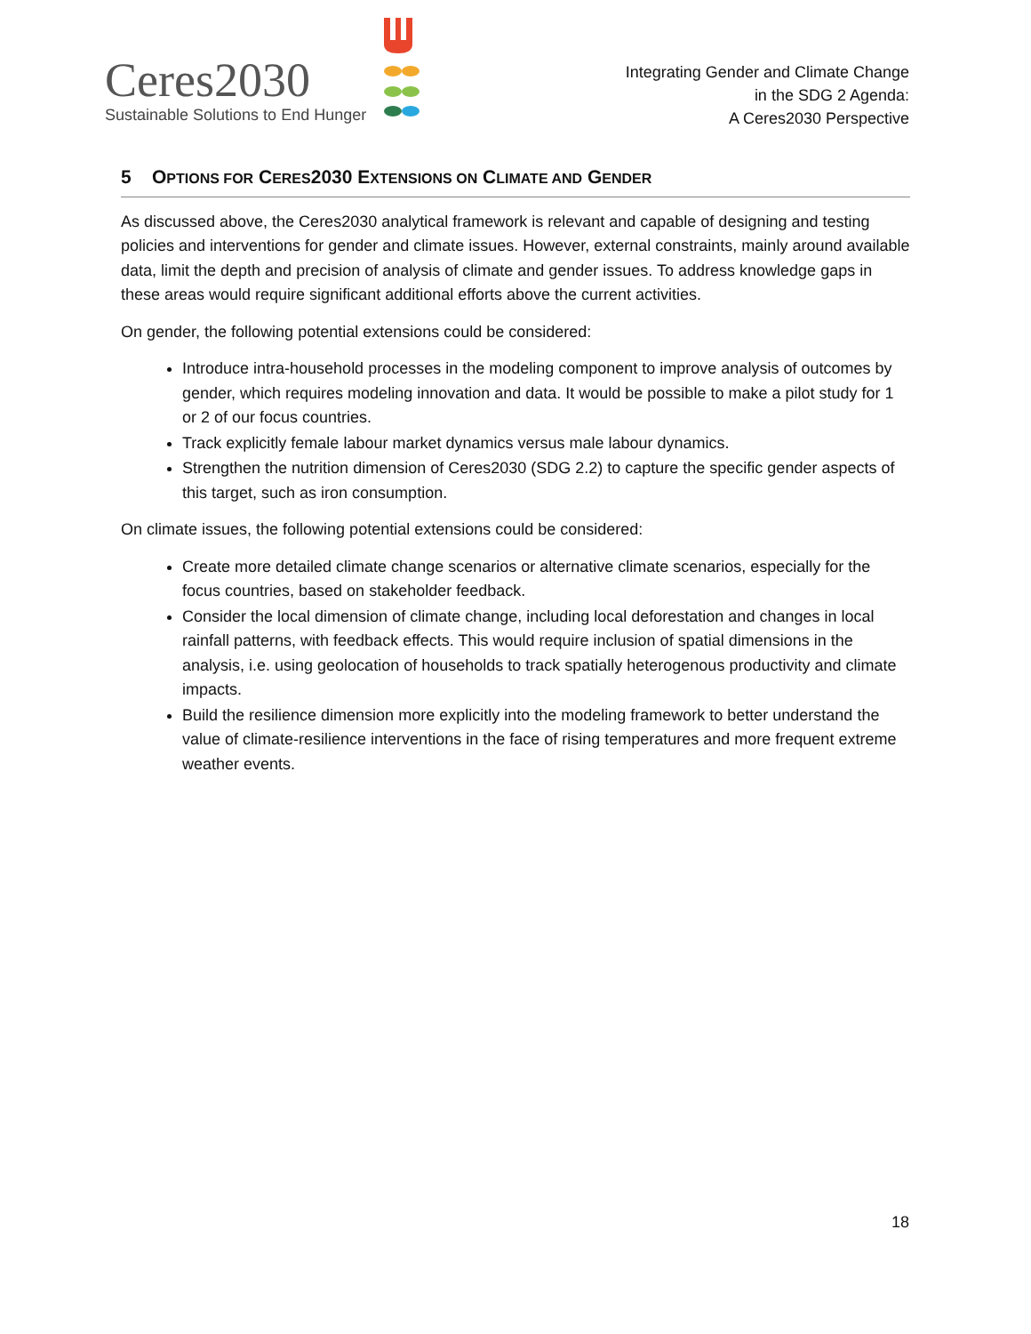Ceres2030
Sustainable Solutions to End Hunger
Integrating Gender and Climate Change
in the SDG 2 Agenda:
A Ceres2030 Perspective
5 OPTIONS FOR CERES2030 EXTENSIONS ON CLIMATE AND GENDER
As discussed above, the Ceres2030 analytical framework is relevant and capable of designing and testing policies and interventions for gender and climate issues. However, external constraints, mainly around available data, limit the depth and precision of analysis of climate and gender issues. To address knowledge gaps in these areas would require significant additional efforts above the current activities.
On gender, the following potential extensions could be considered:
Introduce intra-household processes in the modeling component to improve analysis of outcomes by gender, which requires modeling innovation and data. It would be possible to make a pilot study for 1 or 2 of our focus countries.
Track explicitly female labour market dynamics versus male labour dynamics.
Strengthen the nutrition dimension of Ceres2030 (SDG 2.2) to capture the specific gender aspects of this target, such as iron consumption.
On climate issues, the following potential extensions could be considered:
Create more detailed climate change scenarios or alternative climate scenarios, especially for the focus countries, based on stakeholder feedback.
Consider the local dimension of climate change, including local deforestation and changes in local rainfall patterns, with feedback effects. This would require inclusion of spatial dimensions in the analysis, i.e. using geolocation of households to track spatially heterogenous productivity and climate impacts.
Build the resilience dimension more explicitly into the modeling framework to better understand the value of climate-resilience interventions in the face of rising temperatures and more frequent extreme weather events.
18